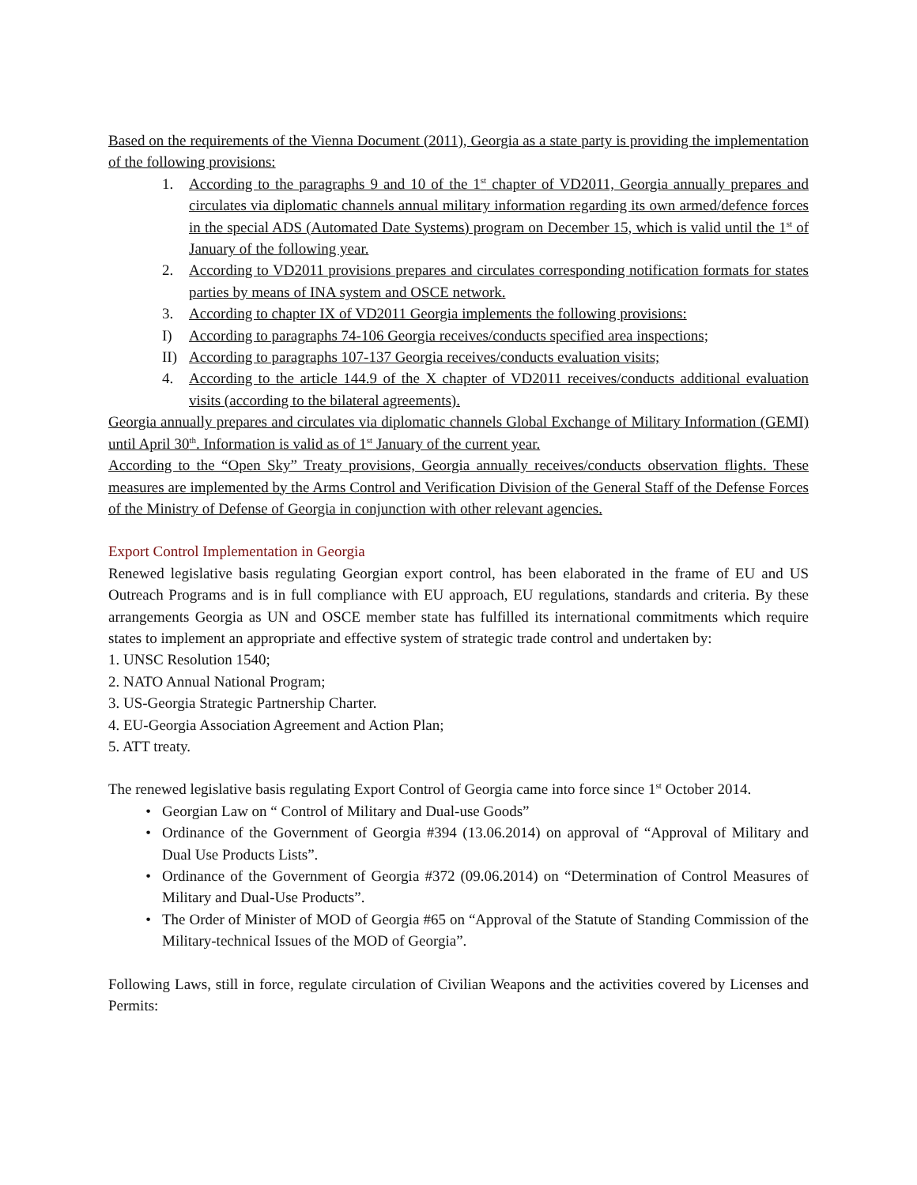Based on the requirements of the Vienna Document (2011), Georgia as a state party is providing the implementation of the following provisions:
1. According to the paragraphs 9 and 10 of the 1<sup>st</sup> chapter of VD2011, Georgia annually prepares and circulates via diplomatic channels annual military information regarding its own armed/defence forces in the special ADS (Automated Date Systems) program on December 15, which is valid until the 1<sup>st</sup> of January of the following year.
2. According to VD2011 provisions prepares and circulates corresponding notification formats for states parties by means of INA system and OSCE network.
3. According to chapter IX of VD2011 Georgia implements the following provisions:
I) According to paragraphs 74-106 Georgia receives/conducts specified area inspections;
II)
According to paragraphs 107-137 Georgia receives/conducts evaluation visits;
4. According to the article 144.9 of the X chapter of VD2011 receives/conducts additional evaluation visits (according to the bilateral agreements).
Georgia annually prepares and circulates via diplomatic channels Global Exchange of Military Information (GEMI) until April 30<sup>th</sup>. Information is valid as of 1<sup>st</sup> January of the current year.
According to the “Open Sky” Treaty provisions, Georgia annually receives/conducts observation flights. These measures are implemented by the Arms Control and Verification Division of the General Staff of the Defense Forces of the Ministry of Defense of Georgia in conjunction with other relevant agencies.
Export Control Implementation in Georgia
Renewed legislative basis regulating Georgian export control, has been elaborated in the frame of EU and US Outreach Programs and is in full compliance with EU approach, EU regulations, standards and criteria. By these arrangements Georgia as UN and OSCE member state has fulfilled its international commitments which require states to implement an appropriate and effective system of strategic trade control and undertaken by:
1. UNSC Resolution 1540;
2. NATO Annual National Program;
3. US-Georgia Strategic Partnership Charter.
4. EU-Georgia Association Agreement and Action Plan;
5. ATT treaty.
The renewed legislative basis regulating Export Control of Georgia came into force since 1<sup>st</sup> October 2014.
• Georgian Law on “ Control of Military and Dual-use Goods”
• Ordinance of the Government of Georgia #394 (13.06.2014) on approval of “Approval of Military and Dual Use Products Lists”.
• Ordinance of the Government of Georgia #372 (09.06.2014) on “Determination of Control Measures of Military and Dual-Use Products”.
• The Order of Minister of MOD of Georgia #65 on “Approval of the Statute of Standing Commission of the Military-technical Issues of the MOD of Georgia”.
Following Laws, still in force, regulate circulation of Civilian Weapons and the activities covered by Licenses and Permits: